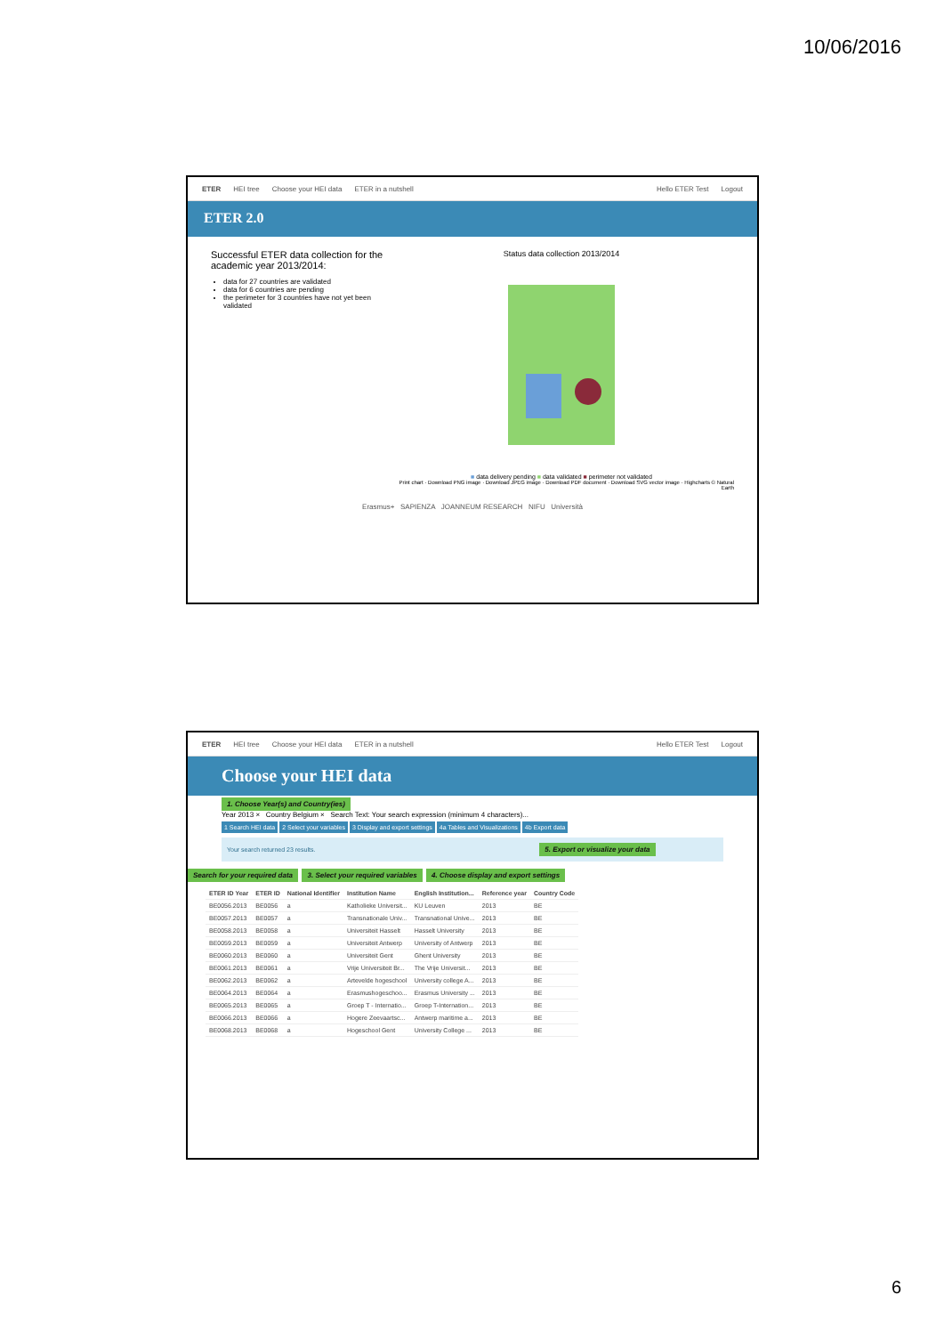10/06/2016
ETER HEI tree Choose your HEI data ETER in a nutshell Hello ETER Test Logout
ETER 2.0
Successful ETER data collection for the academic year 2013/2014:
data for 27 countries are validated
data for 6 countries are pending
the perimeter for 3 countries have not yet been validated
Status data collection 2013/2014
■ data delivery pending ■ data validated ■ perimeter not validated
Print chart · Download PNG image · Download JPEG image · Download PDF document · Download SVG vector image · Highcharts © Natural Earth
Erasmus+ SAPIENZA JOANNEUM RESEARCH NIFU Università
ETER HEI tree Choose your HEI data ETER in a nutshell Hello ETER Test Logout
Choose your HEI data
1. Choose Year(s) and Country(ies)
Year 2013 × Country Belgium × Search Text: Your search expression (minimum 4 characters)...
1 Search HEI data 2 Select your variables 3 Display and export settings 4a Tables and Visualizations 4b Export data
Your search returned 23 results. 5. Export or visualize your data
Search for your required data 3. Select your required variables 4. Choose display and export settings
| ETER ID Year | ETER ID | National Identifier | Institution Name | English Institution... | Reference year | Country Code |
| --- | --- | --- | --- | --- | --- | --- |
| BE0056.2013 | BE0056 | a | Katholieke Universit... | KU Leuven | 2013 | BE |
| BE0057.2013 | BE0057 | a | Transnationale Univ... | Transnational Unive... | 2013 | BE |
| BE0058.2013 | BE0058 | a | Universiteit Hasselt | Hasselt University | 2013 | BE |
| BE0059.2013 | BE0059 | a | Universiteit Antwerp | University of Antwerp | 2013 | BE |
| BE0060.2013 | BE0060 | a | Universiteit Gent | Ghent University | 2013 | BE |
| BE0061.2013 | BE0061 | a | Vrije Universiteit Br... | The Vrije Universit... | 2013 | BE |
| BE0062.2013 | BE0062 | a | Artevelde hogeschool | University college A... | 2013 | BE |
| BE0064.2013 | BE0064 | a | Erasmushogeschoo... | Erasmus University ... | 2013 | BE |
| BE0065.2013 | BE0065 | a | Groep T - Internatio... | Groep T-Internation... | 2013 | BE |
| BE0066.2013 | BE0066 | a | Hogere Zeevaartsc... | Antwerp maritime a... | 2013 | BE |
| BE0068.2013 | BE0068 | a | Hogeschool Gent | University College ... | 2013 | BE |
6